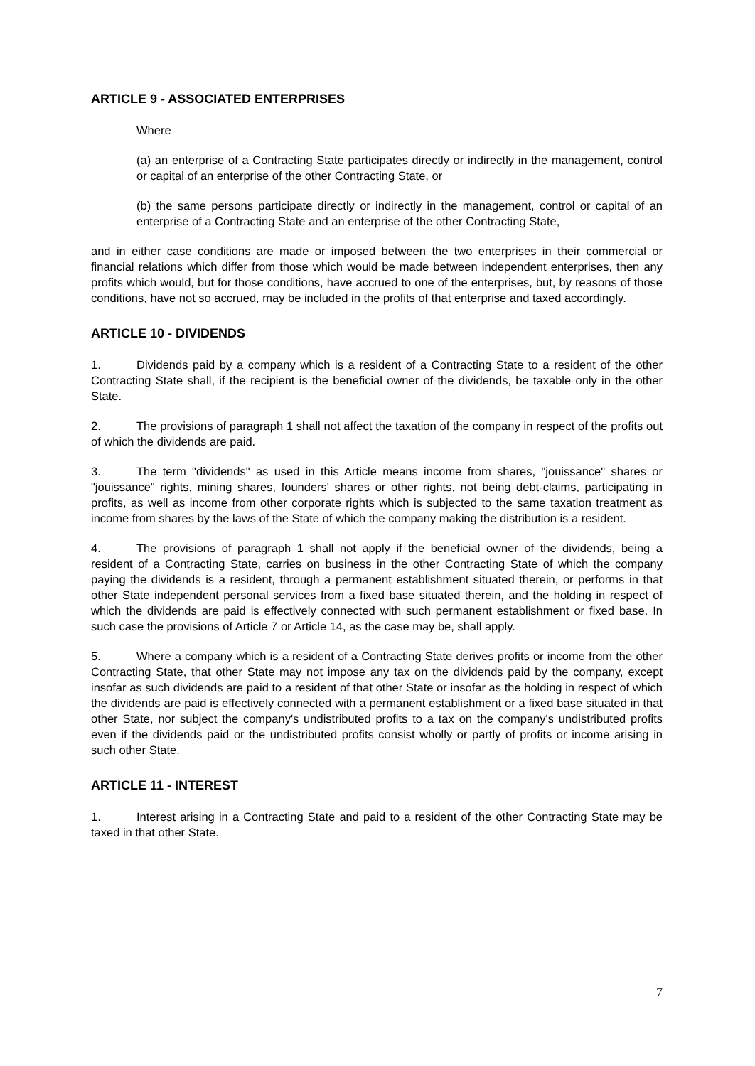ARTICLE 9 - ASSOCIATED ENTERPRISES
Where
(a) an enterprise of a Contracting State participates directly or indirectly in the management, control or capital of an enterprise of the other Contracting State, or
(b) the same persons participate directly or indirectly in the management, control or capital of an enterprise of a Contracting State and an enterprise of the other Contracting State,
and in either case conditions are made or imposed between the two enterprises in their commercial or financial relations which differ from those which would be made between independent enterprises, then any profits which would, but for those conditions, have accrued to one of the enterprises, but, by reasons of those conditions, have not so accrued, may be included in the profits of that enterprise and taxed accordingly.
ARTICLE 10 - DIVIDENDS
1. Dividends paid by a company which is a resident of a Contracting State to a resident of the other Contracting State shall, if the recipient is the beneficial owner of the dividends, be taxable only in the other State.
2. The provisions of paragraph 1 shall not affect the taxation of the company in respect of the profits out of which the dividends are paid.
3. The term "dividends" as used in this Article means income from shares, "jouissance" shares or "jouissance" rights, mining shares, founders' shares or other rights, not being debt-claims, participating in profits, as well as income from other corporate rights which is subjected to the same taxation treatment as income from shares by the laws of the State of which the company making the distribution is a resident.
4. The provisions of paragraph 1 shall not apply if the beneficial owner of the dividends, being a resident of a Contracting State, carries on business in the other Contracting State of which the company paying the dividends is a resident, through a permanent establishment situated therein, or performs in that other State independent personal services from a fixed base situated therein, and the holding in respect of which the dividends are paid is effectively connected with such permanent establishment or fixed base. In such case the provisions of Article 7 or Article 14, as the case may be, shall apply.
5. Where a company which is a resident of a Contracting State derives profits or income from the other Contracting State, that other State may not impose any tax on the dividends paid by the company, except insofar as such dividends are paid to a resident of that other State or insofar as the holding in respect of which the dividends are paid is effectively connected with a permanent establishment or a fixed base situated in that other State, nor subject the company's undistributed profits to a tax on the company's undistributed profits even if the dividends paid or the undistributed profits consist wholly or partly of profits or income arising in such other State.
ARTICLE 11 - INTEREST
1. Interest arising in a Contracting State and paid to a resident of the other Contracting State may be taxed in that other State.
7